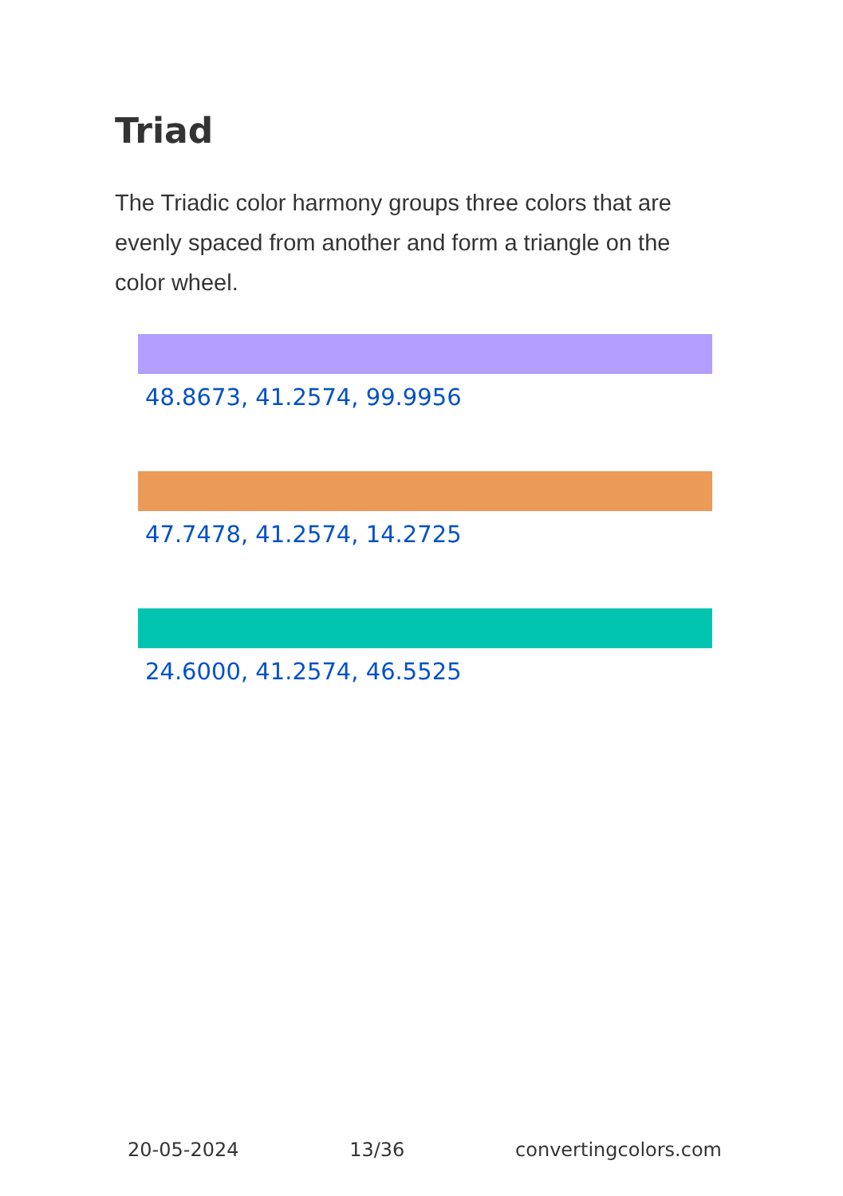Triad
The Triadic color harmony groups three colors that are evenly spaced from another and form a triangle on the color wheel.
48.8673, 41.2574, 99.9956
47.7478, 41.2574, 14.2725
24.6000, 41.2574, 46.5525
20-05-2024 13/36 convertingcolors.com